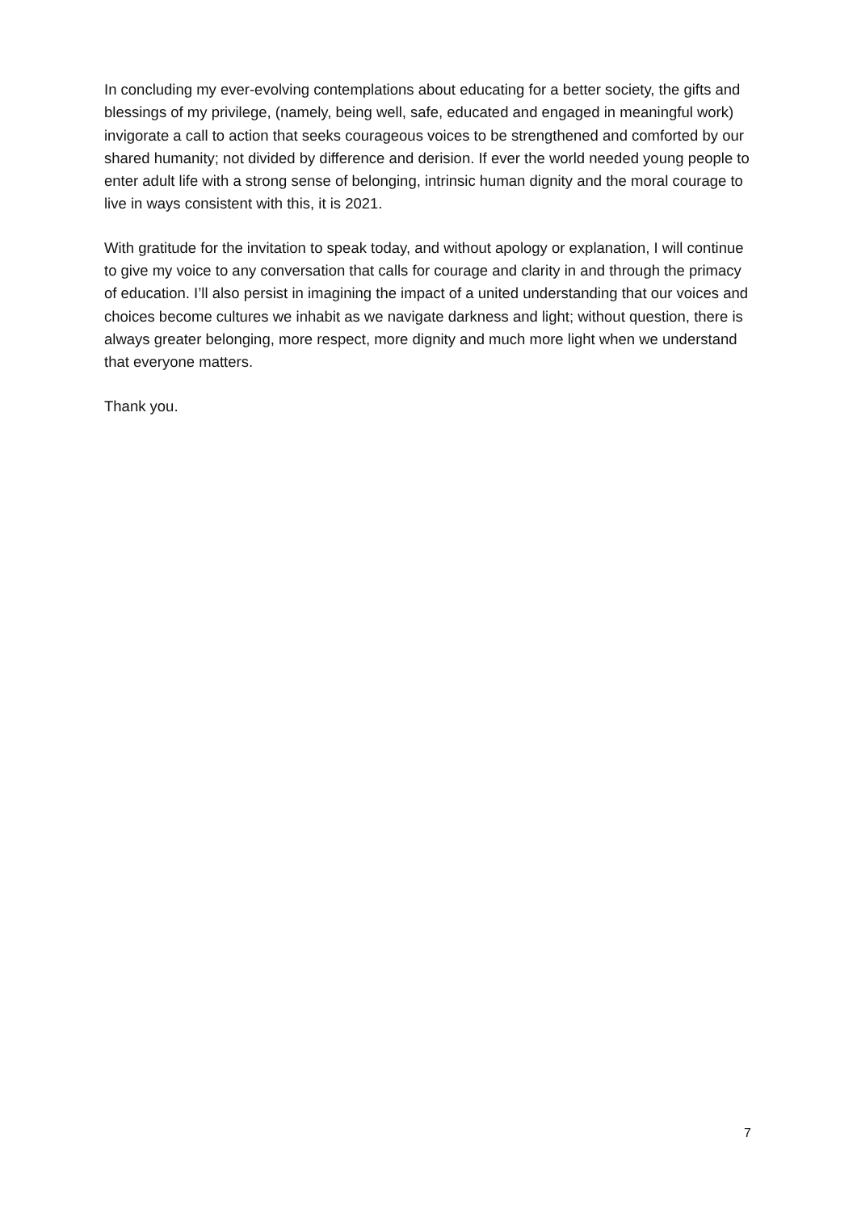In concluding my ever-evolving contemplations about educating for a better society, the gifts and blessings of my privilege, (namely, being well, safe, educated and engaged in meaningful work) invigorate a call to action that seeks courageous voices to be strengthened and comforted by our shared humanity; not divided by difference and derision. If ever the world needed young people to enter adult life with a strong sense of belonging, intrinsic human dignity and the moral courage to live in ways consistent with this, it is 2021.
With gratitude for the invitation to speak today, and without apology or explanation, I will continue to give my voice to any conversation that calls for courage and clarity in and through the primacy of education. I’ll also persist in imagining the impact of a united understanding that our voices and choices become cultures we inhabit as we navigate darkness and light; without question, there is always greater belonging, more respect, more dignity and much more light when we understand that everyone matters.
Thank you.
7